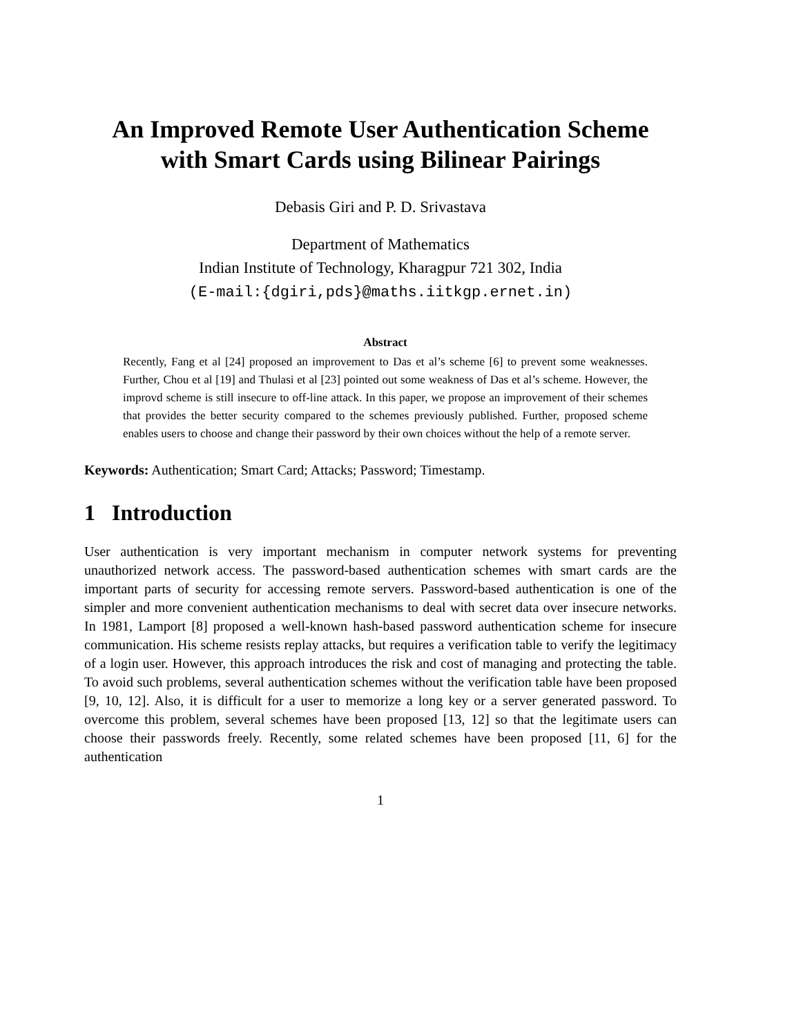An Improved Remote User Authentication Scheme
with Smart Cards using Bilinear Pairings
Debasis Giri and P. D. Srivastava
Department of Mathematics
Indian Institute of Technology, Kharagpur 721 302, India
(E-mail:{dgiri,pds}@maths.iitkgp.ernet.in)
Abstract
Recently, Fang et al [24] proposed an improvement to Das et al’s scheme [6] to prevent some weaknesses. Further, Chou et al [19] and Thulasi et al [23] pointed out some weakness of Das et al’s scheme. However, the improvd scheme is still insecure to off-line attack. In this paper, we propose an improvement of their schemes that provides the better security compared to the schemes previously published. Further, proposed scheme enables users to choose and change their password by their own choices without the help of a remote server.
Keywords: Authentication; Smart Card; Attacks; Password; Timestamp.
1 Introduction
User authentication is very important mechanism in computer network systems for preventing unauthorized network access. The password-based authentication schemes with smart cards are the important parts of security for accessing remote servers. Password-based authentication is one of the simpler and more convenient authentication mechanisms to deal with secret data over insecure networks. In 1981, Lamport [8] proposed a well-known hash-based password authentication scheme for insecure communication. His scheme resists replay attacks, but requires a verification table to verify the legitimacy of a login user. However, this approach introduces the risk and cost of managing and protecting the table. To avoid such problems, several authentication schemes without the verification table have been proposed [9, 10, 12]. Also, it is difficult for a user to memorize a long key or a server generated password. To overcome this problem, several schemes have been proposed [13, 12] so that the legitimate users can choose their passwords freely. Recently, some related schemes have been proposed [11, 6] for the authentication
1